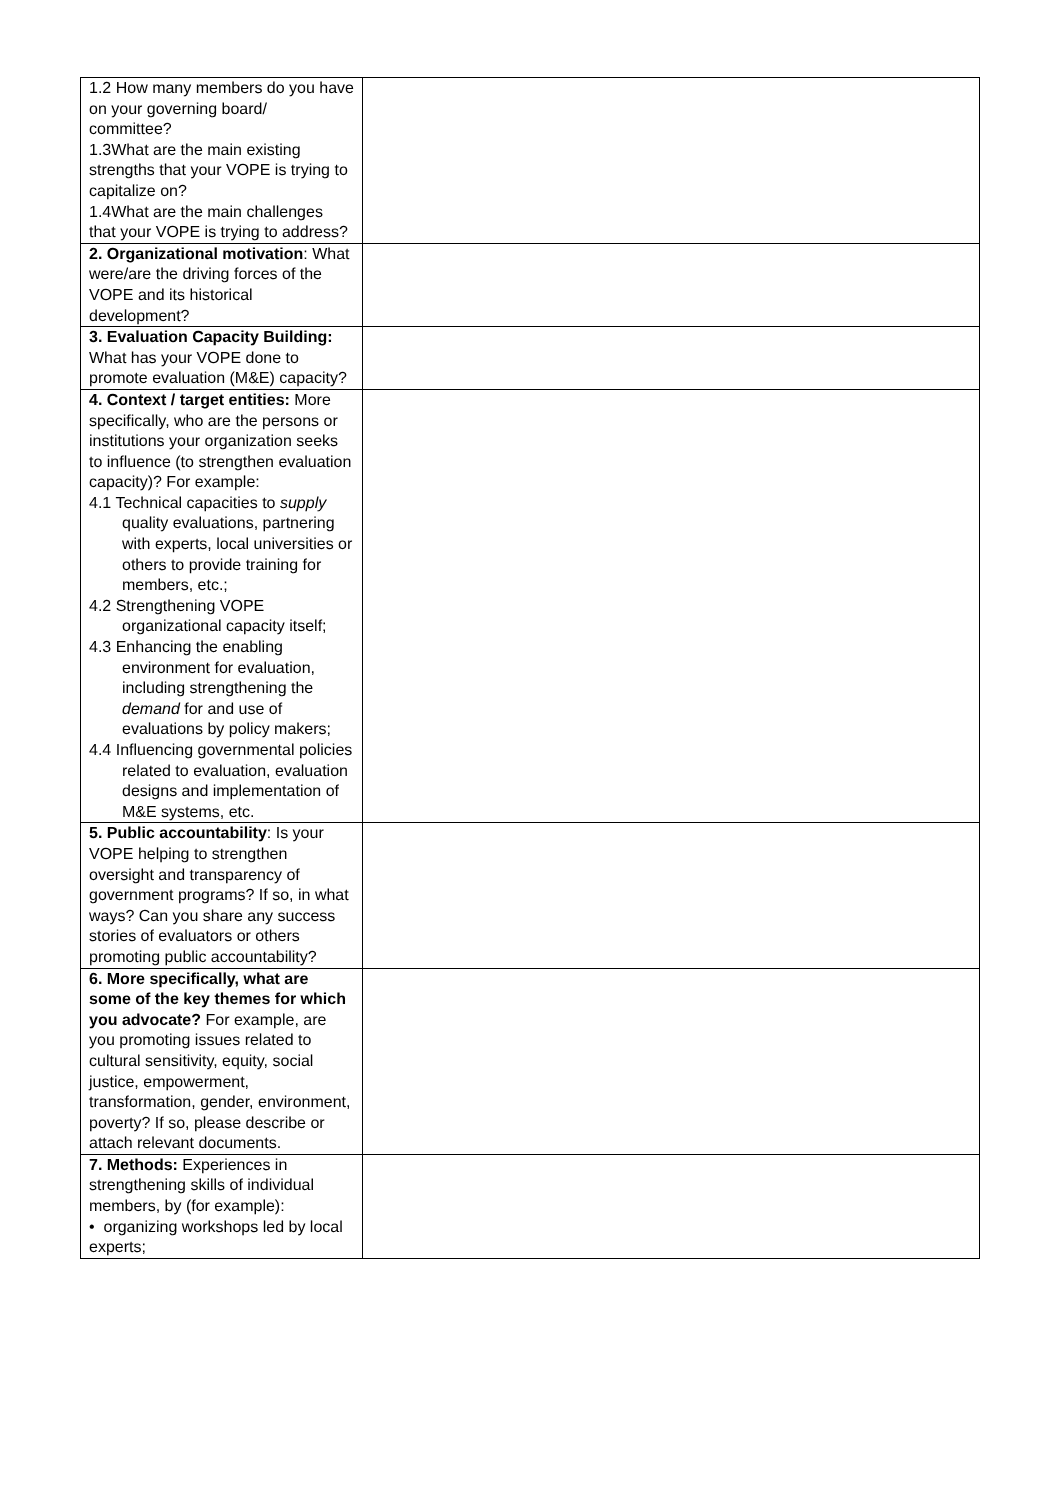| 1.2 How many members do you have on your governing board/ committee? 1.3What are the main existing strengths that your VOPE is trying to capitalize on? 1.4What are the main challenges that your VOPE is trying to address? | |
| 2. Organizational motivation : What were/are the driving forces of the VOPE and its historical development? | |
| 3. Evaluation Capacity Building: What has your VOPE done to promote evaluation (M&E) capacity? | |
| 4. Context / target entities: More specifically, who are the persons or institutions your organization seeks to influence (to strengthen evaluation capacity)? For example: 4.1 Technical capacities to supply quality evaluations, partnering with experts, local universities or others to provide training for members, etc.; 4.2 Strengthening VOPE organizational capacity itself; 4.3 Enhancing the enabling environment for evaluation, including strengthening the demand for and use of evaluations by policy makers; 4.4 Influencing governmental policies related to evaluation, evaluation designs and implementation of M&E systems, etc. | |
| 5. Public accountability : Is your VOPE helping to strengthen oversight and transparency of government programs? If so, in what ways? Can you share any success stories of evaluators or others promoting public accountability? | |
| 6. More specifically, what are some of the key themes for which you advocate? For example, are you promoting issues related to cultural sensitivity, equity, social justice, empowerment, transformation, gender, environment, poverty? If so, please describe or attach relevant documents. | |
| 7. Methods: Experiences in strengthening skills of individual members, by (for example): • organizing workshops led by local experts; | |